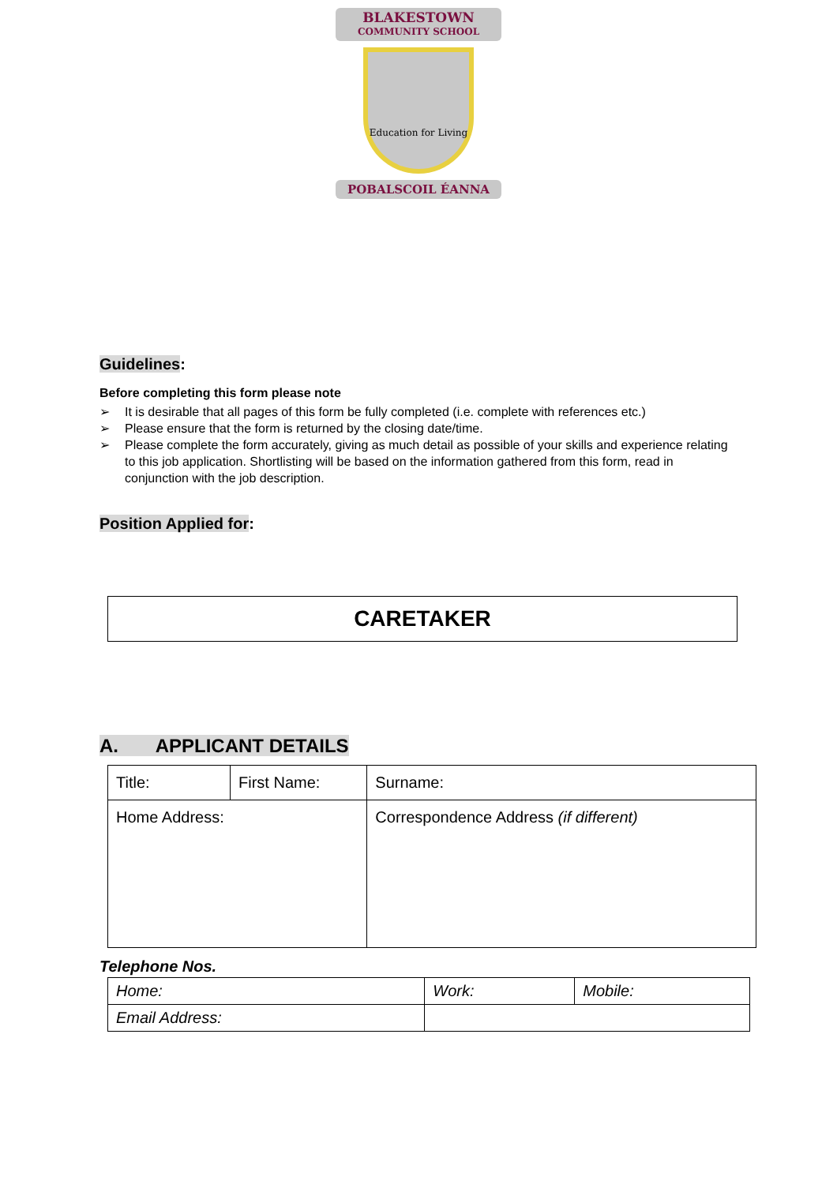BLAKESTOWN
COMMUNITY SCHOOL
Education for Living
POBALSCOIL ÉANNA
Guidelines:
Before completing this form please note
➢ It is desirable that all pages of this form be fully completed (i.e. complete with references etc.)
➢ Please ensure that the form is returned by the closing date/time.
➢ Please complete the form accurately, giving as much detail as possible of your skills and experience relating to this job application. Shortlisting will be based on the information gathered from this form, read in conjunction with the job description.
Position Applied for:
CARETAKER
A. APPLICANT DETAILS
| Title: | First Name: | | Surname: |
| Home Address: | | Correspondence Address (if different) | |
Telephone Nos.
| Home: | Work: | Mobile: |
| Email Address: | | |